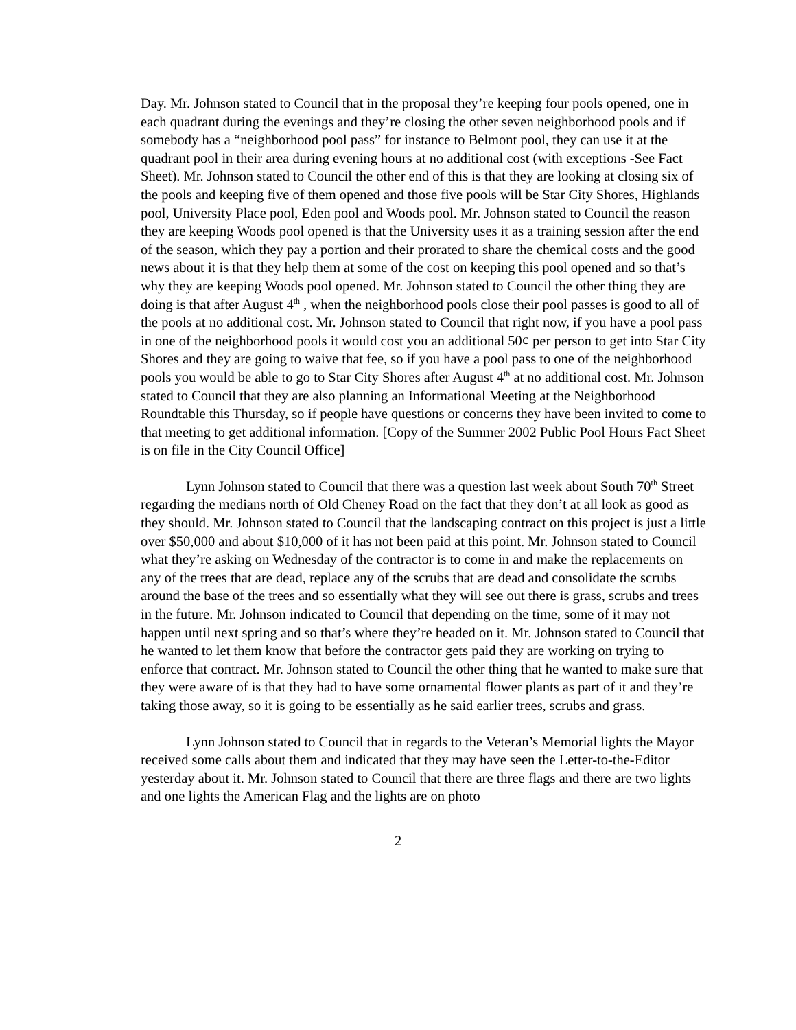Day. Mr. Johnson stated to Council that in the proposal they’re keeping four pools opened, one in each quadrant during the evenings and they’re closing the other seven neighborhood pools and if somebody has a “neighborhood pool pass” for instance to Belmont pool, they can use it at the quadrant pool in their area during evening hours at no additional cost (with exceptions -See Fact Sheet). Mr. Johnson stated to Council the other end of this is that they are looking at closing six of the pools and keeping five of them opened and those five pools will be Star City Shores, Highlands pool, University Place pool, Eden pool and Woods pool. Mr. Johnson stated to Council the reason they are keeping Woods pool opened is that the University uses it as a training session after the end of the season, which they pay a portion and their prorated to share the chemical costs and the good news about it is that they help them at some of the cost on keeping this pool opened and so that’s why they are keeping Woods pool opened. Mr. Johnson stated to Council the other thing they are doing is that after August 4<sup>th</sup> , when the neighborhood pools close their pool passes is good to all of the pools at no additional cost. Mr. Johnson stated to Council that right now, if you have a pool pass in one of the neighborhood pools it would cost you an additional 50¢ per person to get into Star City Shores and they are going to waive that fee, so if you have a pool pass to one of the neighborhood pools you would be able to go to Star City Shores after August 4<sup>th</sup> at no additional cost. Mr. Johnson stated to Council that they are also planning an Informational Meeting at the Neighborhood Roundtable this Thursday, so if people have questions or concerns they have been invited to come to that meeting to get additional information. [Copy of the Summer 2002 Public Pool Hours Fact Sheet is on file in the City Council Office]
Lynn Johnson stated to Council that there was a question last week about South 70<sup>th</sup> Street regarding the medians north of Old Cheney Road on the fact that they don’t at all look as good as they should. Mr. Johnson stated to Council that the landscaping contract on this project is just a little over $50,000 and about $10,000 of it has not been paid at this point. Mr. Johnson stated to Council what they’re asking on Wednesday of the contractor is to come in and make the replacements on any of the trees that are dead, replace any of the scrubs that are dead and consolidate the scrubs around the base of the trees and so essentially what they will see out there is grass, scrubs and trees in the future. Mr. Johnson indicated to Council that depending on the time, some of it may not happen until next spring and so that’s where they’re headed on it. Mr. Johnson stated to Council that he wanted to let them know that before the contractor gets paid they are working on trying to enforce that contract. Mr. Johnson stated to Council the other thing that he wanted to make sure that they were aware of is that they had to have some ornamental flower plants as part of it and they’re taking those away, so it is going to be essentially as he said earlier trees, scrubs and grass.
Lynn Johnson stated to Council that in regards to the Veteran’s Memorial lights the Mayor received some calls about them and indicated that they may have seen the Letter-to-the-Editor yesterday about it. Mr. Johnson stated to Council that there are three flags and there are two lights and one lights the American Flag and the lights are on photo
2